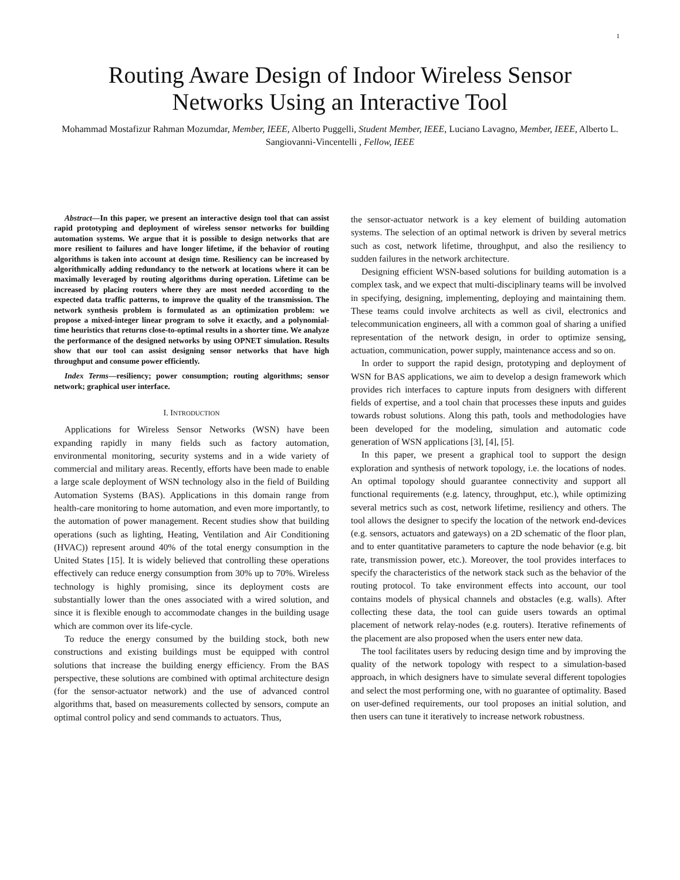1
Routing Aware Design of Indoor Wireless Sensor
Networks Using an Interactive Tool
Mohammad Mostafizur Rahman Mozumdar, Member, IEEE, Alberto Puggelli, Student Member, IEEE, Luciano Lavagno, Member, IEEE, Alberto L. Sangiovanni-Vincentelli , Fellow, IEEE
Abstract—In this paper, we present an interactive design tool that can assist rapid prototyping and deployment of wireless sensor networks for building automation systems. We argue that it is possible to design networks that are more resilient to failures and have longer lifetime, if the behavior of routing algorithms is taken into account at design time. Resiliency can be increased by algorithmically adding redundancy to the network at locations where it can be maximally leveraged by routing algorithms during operation. Lifetime can be increased by placing routers where they are most needed according to the expected data traffic patterns, to improve the quality of the transmission. The network synthesis problem is formulated as an optimization problem: we propose a mixed-integer linear program to solve it exactly, and a polynomial-time heuristics that returns close-to-optimal results in a shorter time. We analyze the performance of the designed networks by using OPNET simulation. Results show that our tool can assist designing sensor networks that have high throughput and consume power efficiently.
Index Terms—resiliency; power consumption; routing algorithms; sensor network; graphical user interface.
I. INTRODUCTION
Applications for Wireless Sensor Networks (WSN) have been expanding rapidly in many fields such as factory automation, environmental monitoring, security systems and in a wide variety of commercial and military areas. Recently, efforts have been made to enable a large scale deployment of WSN technology also in the field of Building Automation Systems (BAS). Applications in this domain range from health-care monitoring to home automation, and even more importantly, to the automation of power management. Recent studies show that building operations (such as lighting, Heating, Ventilation and Air Conditioning (HVAC)) represent around 40% of the total energy consumption in the United States [15]. It is widely believed that controlling these operations effectively can reduce energy consumption from 30% up to 70%. Wireless technology is highly promising, since its deployment costs are substantially lower than the ones associated with a wired solution, and since it is flexible enough to accommodate changes in the building usage which are common over its life-cycle.
To reduce the energy consumed by the building stock, both new constructions and existing buildings must be equipped with control solutions that increase the building energy efficiency. From the BAS perspective, these solutions are combined with optimal architecture design (for the sensor-actuator network) and the use of advanced control algorithms that, based on measurements collected by sensors, compute an optimal control policy and send commands to actuators. Thus,
the sensor-actuator network is a key element of building automation systems. The selection of an optimal network is driven by several metrics such as cost, network lifetime, throughput, and also the resiliency to sudden failures in the network architecture.
Designing efficient WSN-based solutions for building automation is a complex task, and we expect that multi-disciplinary teams will be involved in specifying, designing, implementing, deploying and maintaining them. These teams could involve architects as well as civil, electronics and telecommunication engineers, all with a common goal of sharing a unified representation of the network design, in order to optimize sensing, actuation, communication, power supply, maintenance access and so on.
In order to support the rapid design, prototyping and deployment of WSN for BAS applications, we aim to develop a design framework which provides rich interfaces to capture inputs from designers with different fields of expertise, and a tool chain that processes these inputs and guides towards robust solutions. Along this path, tools and methodologies have been developed for the modeling, simulation and automatic code generation of WSN applications [3], [4], [5].
In this paper, we present a graphical tool to support the design exploration and synthesis of network topology, i.e. the locations of nodes. An optimal topology should guarantee connectivity and support all functional requirements (e.g. latency, throughput, etc.), while optimizing several metrics such as cost, network lifetime, resiliency and others. The tool allows the designer to specify the location of the network end-devices (e.g. sensors, actuators and gateways) on a 2D schematic of the floor plan, and to enter quantitative parameters to capture the node behavior (e.g. bit rate, transmission power, etc.). Moreover, the tool provides interfaces to specify the characteristics of the network stack such as the behavior of the routing protocol. To take environment effects into account, our tool contains models of physical channels and obstacles (e.g. walls). After collecting these data, the tool can guide users towards an optimal placement of network relay-nodes (e.g. routers). Iterative refinements of the placement are also proposed when the users enter new data.
The tool facilitates users by reducing design time and by improving the quality of the network topology with respect to a simulation-based approach, in which designers have to simulate several different topologies and select the most performing one, with no guarantee of optimality. Based on user-defined requirements, our tool proposes an initial solution, and then users can tune it iteratively to increase network robustness.